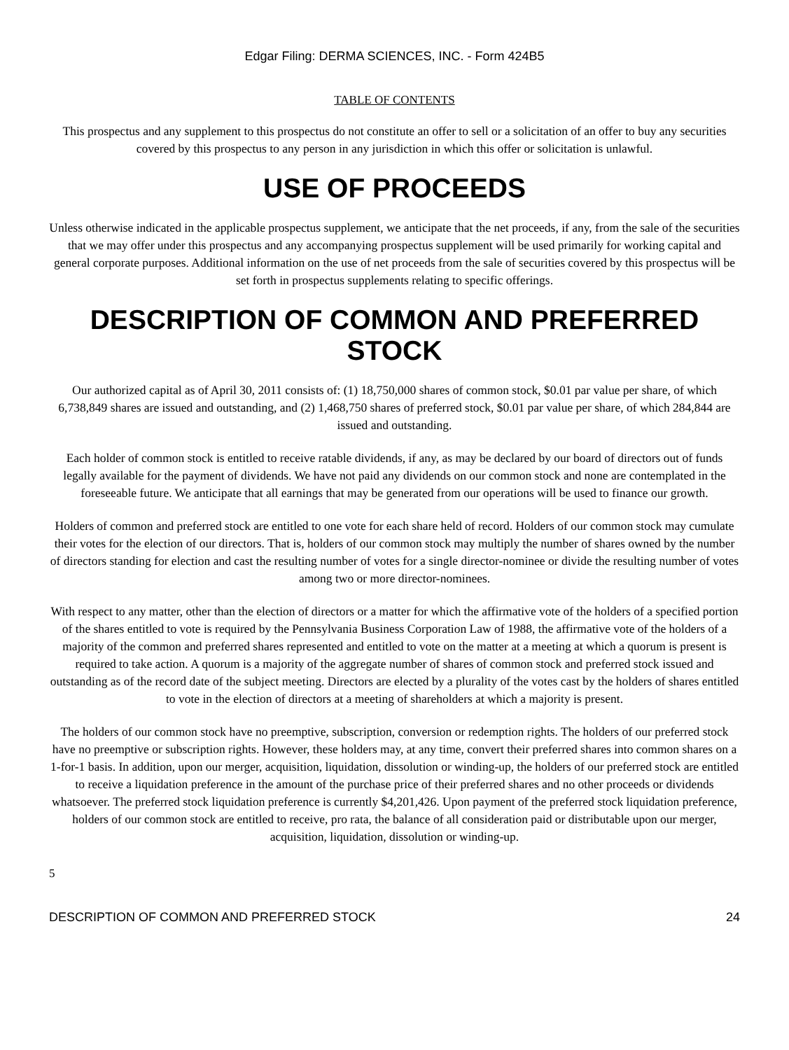Edgar Filing: DERMA SCIENCES, INC. - Form 424B5
TABLE OF CONTENTS
This prospectus and any supplement to this prospectus do not constitute an offer to sell or a solicitation of an offer to buy any securities covered by this prospectus to any person in any jurisdiction in which this offer or solicitation is unlawful.
USE OF PROCEEDS
Unless otherwise indicated in the applicable prospectus supplement, we anticipate that the net proceeds, if any, from the sale of the securities that we may offer under this prospectus and any accompanying prospectus supplement will be used primarily for working capital and general corporate purposes. Additional information on the use of net proceeds from the sale of securities covered by this prospectus will be set forth in prospectus supplements relating to specific offerings.
DESCRIPTION OF COMMON AND PREFERRED STOCK
Our authorized capital as of April 30, 2011 consists of: (1) 18,750,000 shares of common stock, $0.01 par value per share, of which 6,738,849 shares are issued and outstanding, and (2) 1,468,750 shares of preferred stock, $0.01 par value per share, of which 284,844 are issued and outstanding.
Each holder of common stock is entitled to receive ratable dividends, if any, as may be declared by our board of directors out of funds legally available for the payment of dividends. We have not paid any dividends on our common stock and none are contemplated in the foreseeable future. We anticipate that all earnings that may be generated from our operations will be used to finance our growth.
Holders of common and preferred stock are entitled to one vote for each share held of record. Holders of our common stock may cumulate their votes for the election of our directors. That is, holders of our common stock may multiply the number of shares owned by the number of directors standing for election and cast the resulting number of votes for a single director-nominee or divide the resulting number of votes among two or more director-nominees.
With respect to any matter, other than the election of directors or a matter for which the affirmative vote of the holders of a specified portion of the shares entitled to vote is required by the Pennsylvania Business Corporation Law of 1988, the affirmative vote of the holders of a majority of the common and preferred shares represented and entitled to vote on the matter at a meeting at which a quorum is present is required to take action. A quorum is a majority of the aggregate number of shares of common stock and preferred stock issued and outstanding as of the record date of the subject meeting. Directors are elected by a plurality of the votes cast by the holders of shares entitled to vote in the election of directors at a meeting of shareholders at which a majority is present.
The holders of our common stock have no preemptive, subscription, conversion or redemption rights. The holders of our preferred stock have no preemptive or subscription rights. However, these holders may, at any time, convert their preferred shares into common shares on a 1-for-1 basis. In addition, upon our merger, acquisition, liquidation, dissolution or winding-up, the holders of our preferred stock are entitled to receive a liquidation preference in the amount of the purchase price of their preferred shares and no other proceeds or dividends whatsoever. The preferred stock liquidation preference is currently $4,201,426. Upon payment of the preferred stock liquidation preference, holders of our common stock are entitled to receive, pro rata, the balance of all consideration paid or distributable upon our merger, acquisition, liquidation, dissolution or winding-up.
5
DESCRIPTION OF COMMON AND PREFERRED STOCK 24